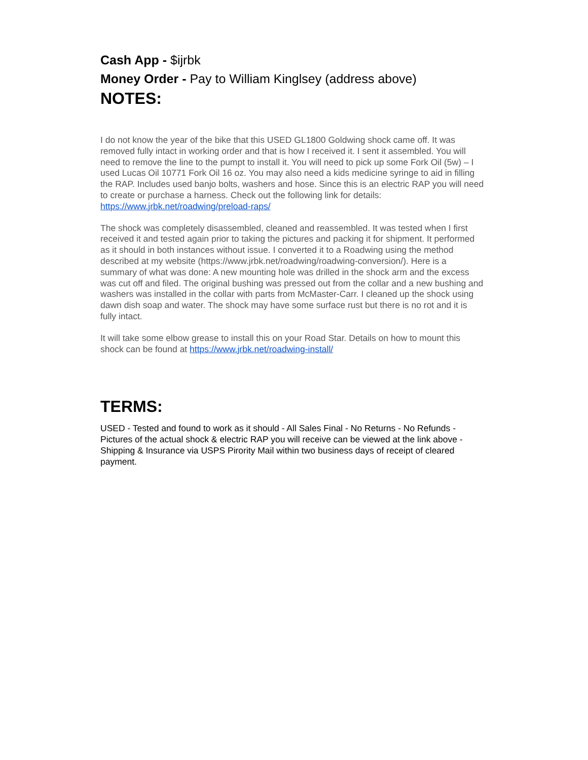Cash App - $ijrbk
Money Order - Pay to William Kinglsey (address above)
NOTES:
I do not know the year of the bike that this USED GL1800 Goldwing shock came off. It was removed fully intact in working order and that is how I received it. I sent it assembled. You will need to remove the line to the pumpt to install it. You will need to pick up some Fork Oil (5w) – I used Lucas Oil 10771 Fork Oil 16 oz. You may also need a kids medicine syringe to aid in filling the RAP. Includes used banjo bolts, washers and hose. Since this is an electric RAP you will need to create or purchase a harness. Check out the following link for details: https://www.jrbk.net/roadwing/preload-raps/
The shock was completely disassembled, cleaned and reassembled. It was tested when I first received it and tested again prior to taking the pictures and packing it for shipment. It performed as it should in both instances without issue. I converted it to a Roadwing using the method described at my website (https://www.jrbk.net/roadwing/roadwing-conversion/). Here is a summary of what was done: A new mounting hole was drilled in the shock arm and the excess was cut off and filed. The original bushing was pressed out from the collar and a new bushing and washers was installed in the collar with parts from McMaster-Carr. I cleaned up the shock using dawn dish soap and water. The shock may have some surface rust but there is no rot and it is fully intact.
It will take some elbow grease to install this on your Road Star. Details on how to mount this shock can be found at https://www.jrbk.net/roadwing-install/
TERMS:
USED - Tested and found to work as it should - All Sales Final - No Returns - No Refunds - Pictures of the actual shock & electric RAP you will receive can be viewed at the link above - Shipping & Insurance via USPS Pirority Mail within two business days of receipt of cleared payment.